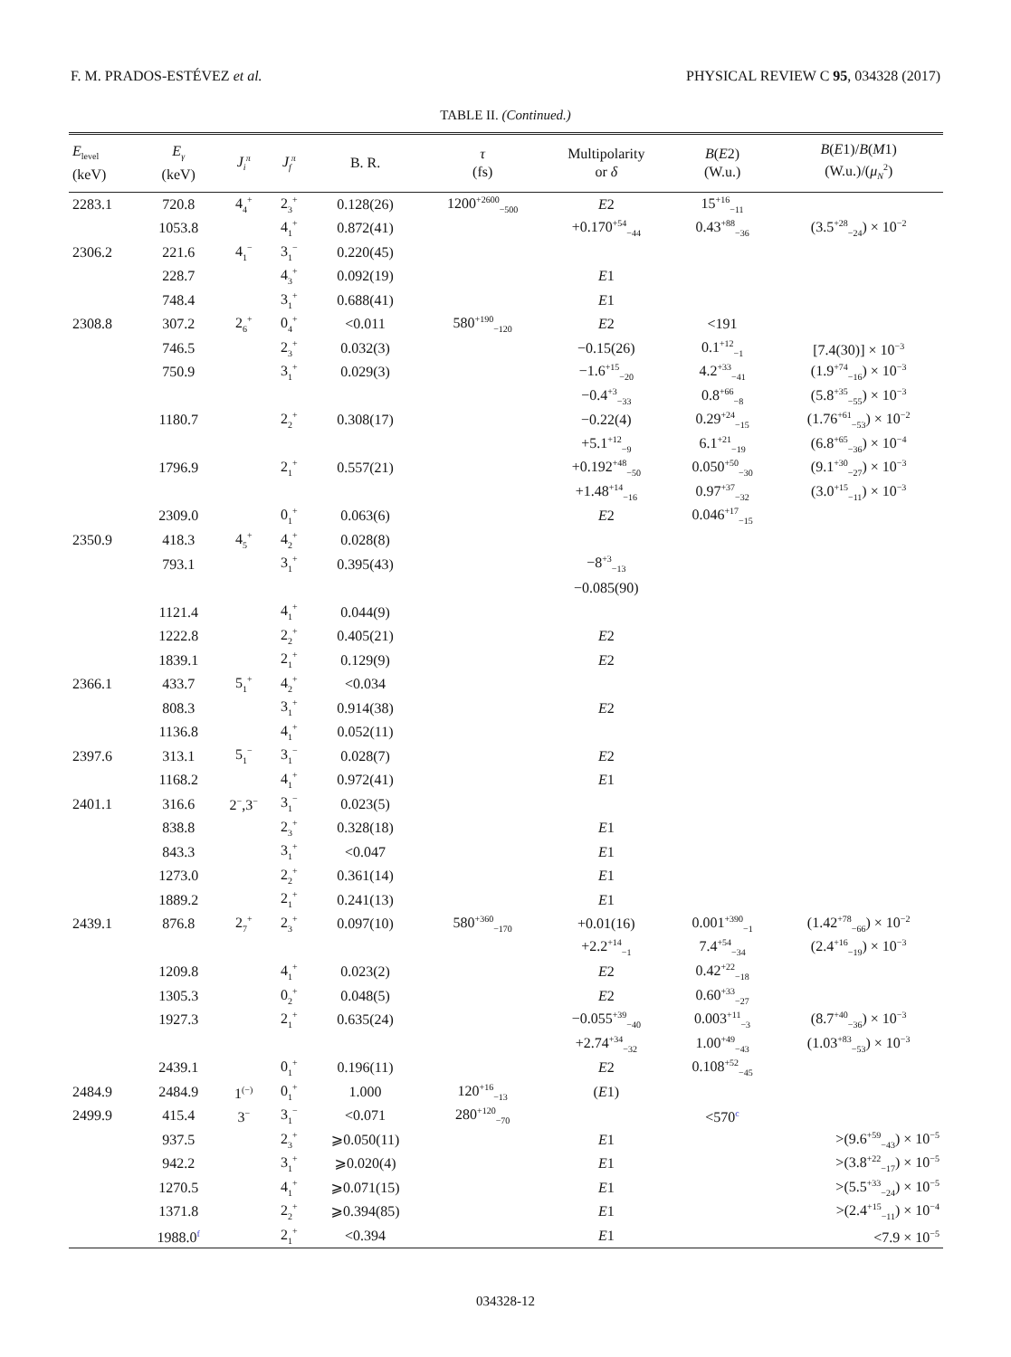F. M. PRADOS-ESTÉVEZ et al. PHYSICAL REVIEW C 95, 034328 (2017)
TABLE II. (Continued.)
| E<sub>level</sub> (keV) | E<sub>γ</sub> (keV) | J<sub>i</sub><sup>π</sup> | J<sub>f</sub><sup>π</sup> | B. R. | τ (fs) | Multipolarity or δ | B ( E 2) (W.u.) | B ( E 1)/ B ( M 1) (W.u.)/( μ<sub>N</sub><sup>2</sup>) |
| --- | --- | --- | --- | --- | --- | --- | --- | --- |
| 2283.1 | 720.8 | 4<sub>4</sub><sup>+</sup> | 2<sub>3</sub><sup>+</sup> | 0.128(26) | 1200<sup>+2600</sup><sub>−500</sub> | E 2 | 15<sup>+16</sup><sub>−11</sub> | |
| | 1053.8 | | 4<sub>1</sub><sup>+</sup> | 0.872(41) | | +0.170<sup>+54</sup><sub>−44</sub> | 0.43<sup>+88</sup><sub>−36</sub> | (3.5<sup>+28</sup><sub>−24</sub>) × 10<sup>−2</sup> |
| 2306.2 | 221.6 | 4<sub>1</sub><sup>−</sup> | 3<sub>1</sub><sup>−</sup> | 0.220(45) | | | | |
| | 228.7 | | 4<sub>3</sub><sup>+</sup> | 0.092(19) | | E 1 | | |
| | 748.4 | | 3<sub>1</sub><sup>+</sup> | 0.688(41) | | E 1 | | |
| 2308.8 | 307.2 | 2<sub>6</sub><sup>+</sup> | 0<sub>4</sub><sup>+</sup> | <0.011 | 580<sup>+190</sup><sub>−120</sub> | E 2 | <191 | |
| | 746.5 | | 2<sub>3</sub><sup>+</sup> | 0.032(3) | | −0.15(26) | 0.1<sup>+12</sup><sub>−1</sub> | [7.4(30)] × 10<sup>−3</sup> |
| | 750.9 | | 3<sub>1</sub><sup>+</sup> | 0.029(3) | | −1.6<sup>+15</sup><sub>−20</sub> | 4.2<sup>+33</sup><sub>−41</sub> | (1.9<sup>+74</sup><sub>−16</sub>) × 10<sup>−3</sup> |
| | | | | | | −0.4<sup>+3</sup><sub>−33</sub> | 0.8<sup>+66</sup><sub>−8</sub> | (5.8<sup>+35</sup><sub>−55</sub>) × 10<sup>−3</sup> |
| | 1180.7 | | 2<sub>2</sub><sup>+</sup> | 0.308(17) | | −0.22(4) | 0.29<sup>+24</sup><sub>−15</sub> | (1.76<sup>+61</sup><sub>−53</sub>) × 10<sup>−2</sup> |
| | | | | | | +5.1<sup>+12</sup><sub>−9</sub> | 6.1<sup>+21</sup><sub>−19</sub> | (6.8<sup>+65</sup><sub>−36</sub>) × 10<sup>−4</sup> |
| | 1796.9 | | 2<sub>1</sub><sup>+</sup> | 0.557(21) | | +0.192<sup>+48</sup><sub>−50</sub> | 0.050<sup>+50</sup><sub>−30</sub> | (9.1<sup>+30</sup><sub>−27</sub>) × 10<sup>−3</sup> |
| | | | | | | +1.48<sup>+14</sup><sub>−16</sub> | 0.97<sup>+37</sup><sub>−32</sub> | (3.0<sup>+15</sup><sub>−11</sub>) × 10<sup>−3</sup> |
| | 2309.0 | | 0<sub>1</sub><sup>+</sup> | 0.063(6) | | E 2 | 0.046<sup>+17</sup><sub>−15</sub> | |
| 2350.9 | 418.3 | 4<sub>5</sub><sup>+</sup> | 4<sub>2</sub><sup>+</sup> | 0.028(8) | | | | |
| | 793.1 | | 3<sub>1</sub><sup>+</sup> | 0.395(43) | | −8<sup>+3</sup><sub>−13</sub> | | |
| | | | | | | −0.085(90) | | |
| | 1121.4 | | 4<sub>1</sub><sup>+</sup> | 0.044(9) | | | | |
| | 1222.8 | | 2<sub>2</sub><sup>+</sup> | 0.405(21) | | E 2 | | |
| | 1839.1 | | 2<sub>1</sub><sup>+</sup> | 0.129(9) | | E 2 | | |
| 2366.1 | 433.7 | 5<sub>1</sub><sup>+</sup> | 4<sub>2</sub><sup>+</sup> | <0.034 | | | | |
| | 808.3 | | 3<sub>1</sub><sup>+</sup> | 0.914(38) | | E 2 | | |
| | 1136.8 | | 4<sub>1</sub><sup>+</sup> | 0.052(11) | | | | |
| 2397.6 | 313.1 | 5<sub>1</sub><sup>−</sup> | 3<sub>1</sub><sup>−</sup> | 0.028(7) | | E 2 | | |
| | 1168.2 | | 4<sub>1</sub><sup>+</sup> | 0.972(41) | | E 1 | | |
| 2401.1 | 316.6 | 2<sup>−</sup>,3<sup>−</sup> | 3<sub>1</sub><sup>−</sup> | 0.023(5) | | | | |
| | 838.8 | | 2<sub>3</sub><sup>+</sup> | 0.328(18) | | E 1 | | |
| | 843.3 | | 3<sub>1</sub><sup>+</sup> | <0.047 | | E 1 | | |
| | 1273.0 | | 2<sub>2</sub><sup>+</sup> | 0.361(14) | | E 1 | | |
| | 1889.2 | | 2<sub>1</sub><sup>+</sup> | 0.241(13) | | E 1 | | |
| 2439.1 | 876.8 | 2<sub>7</sub><sup>+</sup> | 2<sub>3</sub><sup>+</sup> | 0.097(10) | 580<sup>+360</sup><sub>−170</sub> | +0.01(16) | 0.001<sup>+390</sup><sub>−1</sub> | (1.42<sup>+78</sup><sub>−66</sub>) × 10<sup>−2</sup> |
| | | | | | | +2.2<sup>+14</sup><sub>−1</sub> | 7.4<sup>+54</sup><sub>−34</sub> | (2.4<sup>+16</sup><sub>−19</sub>) × 10<sup>−3</sup> |
| | 1209.8 | | 4<sub>1</sub><sup>+</sup> | 0.023(2) | | E 2 | 0.42<sup>+22</sup><sub>−18</sub> | |
| | 1305.3 | | 0<sub>2</sub><sup>+</sup> | 0.048(5) | | E 2 | 0.60<sup>+33</sup><sub>−27</sub> | |
| | 1927.3 | | 2<sub>1</sub><sup>+</sup> | 0.635(24) | | −0.055<sup>+39</sup><sub>−40</sub> | 0.003<sup>+11</sup><sub>−3</sub> | (8.7<sup>+40</sup><sub>−36</sub>) × 10<sup>−3</sup> |
| | | | | | | +2.74<sup>+34</sup><sub>−32</sub> | 1.00<sup>+49</sup><sub>−43</sub> | (1.03<sup>+83</sup><sub>−53</sub>) × 10<sup>−3</sup> |
| | 2439.1 | | 0<sub>1</sub><sup>+</sup> | 0.196(11) | | E 2 | 0.108<sup>+52</sup><sub>−45</sub> | |
| 2484.9 | 2484.9 | 1<sup>(−)</sup> | 0<sub>1</sub><sup>+</sup> | 1.000 | 120<sup>+16</sup><sub>−13</sub> | ( E 1) | | |
| 2499.9 | 415.4 | 3<sup>−</sup> | 3<sub>1</sub><sup>−</sup> | <0.071 | 280<sup>+120</sup><sub>−70</sub> | | <570<sup>c</sup> | |
| | 937.5 | | 2<sub>3</sub><sup>+</sup> | ⩾0.050(11) | | E 1 | | >(9.6<sup>+59</sup><sub>−43</sub>) × 10<sup>−5</sup> |
| | 942.2 | | 3<sub>1</sub><sup>+</sup> | ⩾0.020(4) | | E 1 | | >(3.8<sup>+22</sup><sub>−17</sub>) × 10<sup>−5</sup> |
| | 1270.5 | | 4<sub>1</sub><sup>+</sup> | ⩾0.071(15) | | E 1 | | >(5.5<sup>+33</sup><sub>−24</sub>) × 10<sup>−5</sup> |
| | 1371.8 | | 2<sub>2</sub><sup>+</sup> | ⩾0.394(85) | | E 1 | | >(2.4<sup>+15</sup><sub>−11</sub>) × 10<sup>−4</sup> |
| | 1988.0<sup>f</sup> | | 2<sub>1</sub><sup>+</sup> | <0.394 | | E 1 | | <7.9 × 10<sup>−5</sup> |
034328-12